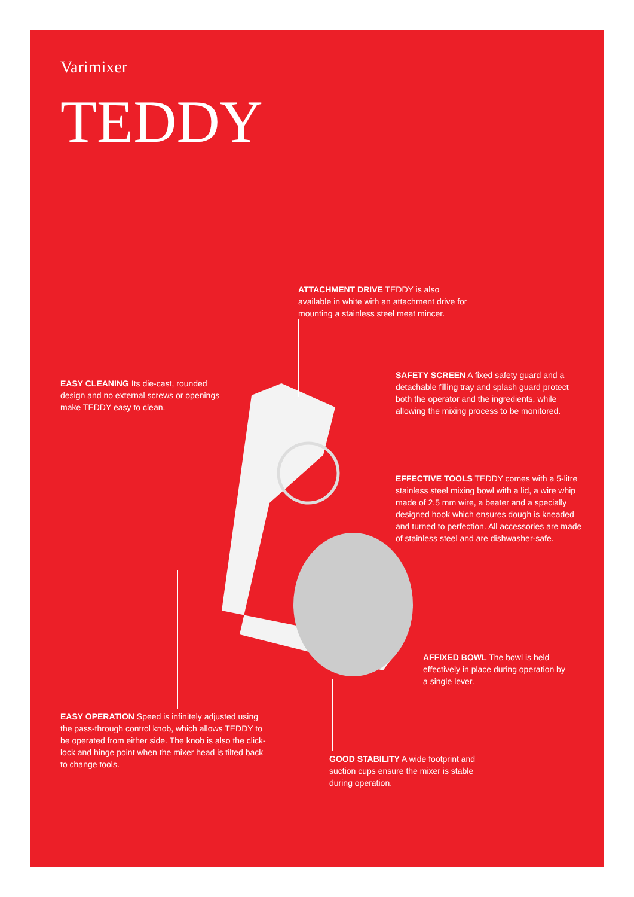Varimixer
TEDDY
ATTACHMENT DRIVE TEDDY is also available in white with an attachment drive for mounting a stainless steel meat mincer.
EASY CLEANING Its die-cast, rounded design and no external screws or openings make TEDDY easy to clean.
SAFETY SCREEN A fixed safety guard and a detachable filling tray and splash guard protect both the operator and the ingredients, while allowing the mixing process to be monitored.
EFFECTIVE TOOLS TEDDY comes with a 5-litre stainless steel mixing bowl with a lid, a wire whip made of 2.5 mm wire, a beater and a specially designed hook which ensures dough is kneaded and turned to perfection. All accessories are made of stainless steel and are dishwasher-safe.
AFFIXED BOWL The bowl is held effectively in place during operation by a single lever.
EASY OPERATION Speed is infinitely adjusted using the pass-through control knob, which allows TEDDY to be operated from either side. The knob is also the click-lock and hinge point when the mixer head is tilted back to change tools.
GOOD STABILITY A wide footprint and suction cups ensure the mixer is stable during operation.